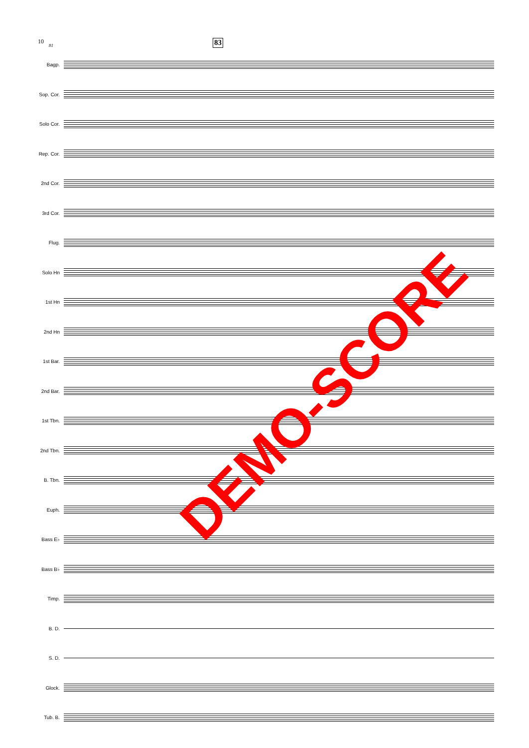10 81 83
Bagp.
Sop. Cor.
Solo Cor.
Rep. Cor.
2nd Cor.
3rd Cor.
Flug.
Solo Hn
1st Hn
2nd Hn
1st Bar.
2nd Bar.
1st Tbn.
2nd Tbn.
B. Tbn.
Euph.
Bass E♭
Bass B♭
Timp.
B. D.
S. D.
Glock.
Tub. B.
DEMO-SCORE